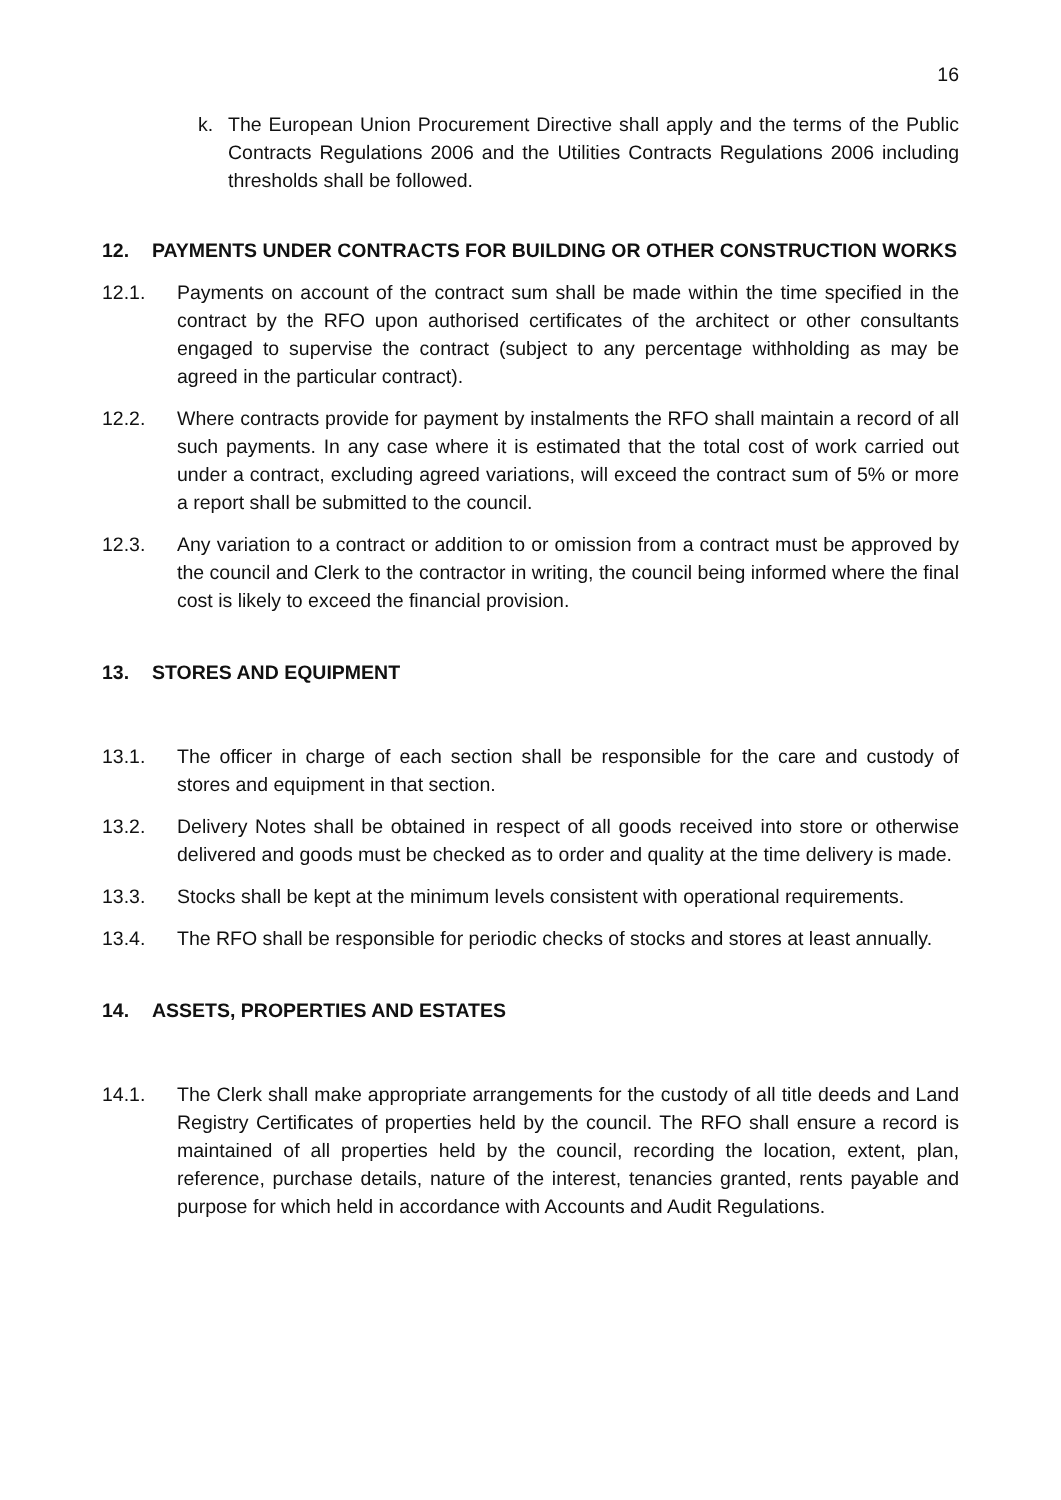16
k. The European Union Procurement Directive shall apply and the terms of the Public Contracts Regulations 2006 and the Utilities Contracts Regulations 2006 including thresholds shall be followed.
12. PAYMENTS UNDER CONTRACTS FOR BUILDING OR OTHER CONSTRUCTION WORKS
12.1. Payments on account of the contract sum shall be made within the time specified in the contract by the RFO upon authorised certificates of the architect or other consultants engaged to supervise the contract (subject to any percentage withholding as may be agreed in the particular contract).
12.2. Where contracts provide for payment by instalments the RFO shall maintain a record of all such payments. In any case where it is estimated that the total cost of work carried out under a contract, excluding agreed variations, will exceed the contract sum of 5% or more a report shall be submitted to the council.
12.3. Any variation to a contract or addition to or omission from a contract must be approved by the council and Clerk to the contractor in writing, the council being informed where the final cost is likely to exceed the financial provision.
13. STORES AND EQUIPMENT
13.1. The officer in charge of each section shall be responsible for the care and custody of stores and equipment in that section.
13.2. Delivery Notes shall be obtained in respect of all goods received into store or otherwise delivered and goods must be checked as to order and quality at the time delivery is made.
13.3. Stocks shall be kept at the minimum levels consistent with operational requirements.
13.4. The RFO shall be responsible for periodic checks of stocks and stores at least annually.
14. ASSETS, PROPERTIES AND ESTATES
14.1. The Clerk shall make appropriate arrangements for the custody of all title deeds and Land Registry Certificates of properties held by the council. The RFO shall ensure a record is maintained of all properties held by the council, recording the location, extent, plan, reference, purchase details, nature of the interest, tenancies granted, rents payable and purpose for which held in accordance with Accounts and Audit Regulations.